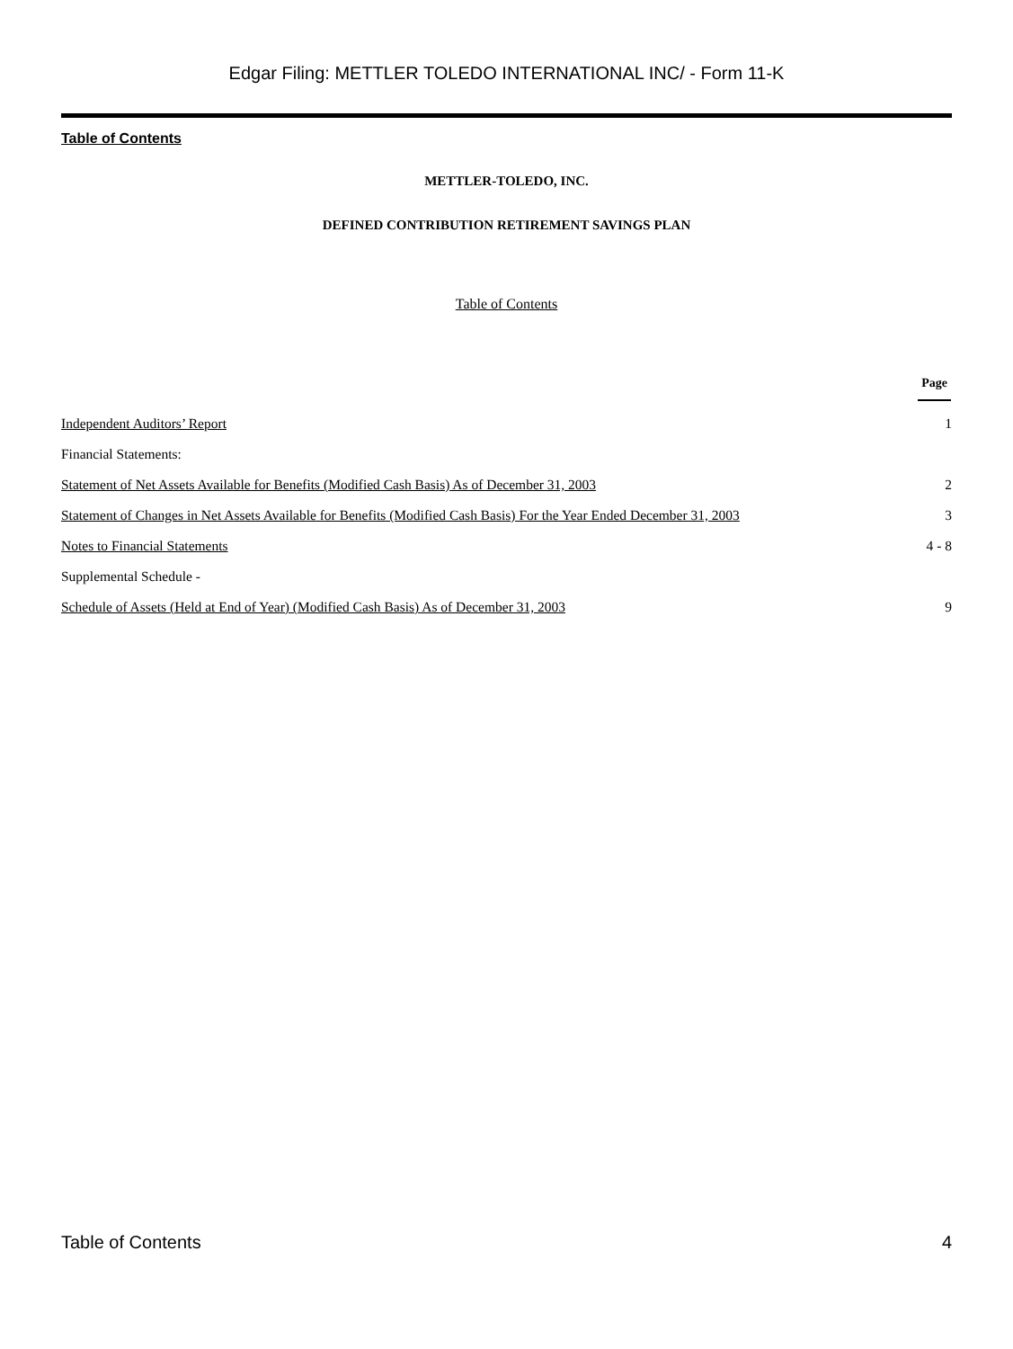Edgar Filing: METTLER TOLEDO INTERNATIONAL INC/ - Form 11-K
Table of Contents
METTLER-TOLEDO, INC.
DEFINED CONTRIBUTION RETIREMENT SAVINGS PLAN
Table of Contents
| | Page |
| --- | --- |
| Independent Auditors’ Report | 1 |
| Financial Statements: | |
| Statement of Net Assets Available for Benefits (Modified Cash Basis) As of December 31, 2003 | 2 |
| Statement of Changes in Net Assets Available for Benefits (Modified Cash Basis) For the Year Ended December 31, 2003 | 3 |
| Notes to Financial Statements | 4 - 8 |
| Supplemental Schedule - | |
| Schedule of Assets (Held at End of Year) (Modified Cash Basis) As of December 31, 2003 | 9 |
Table of Contents 4